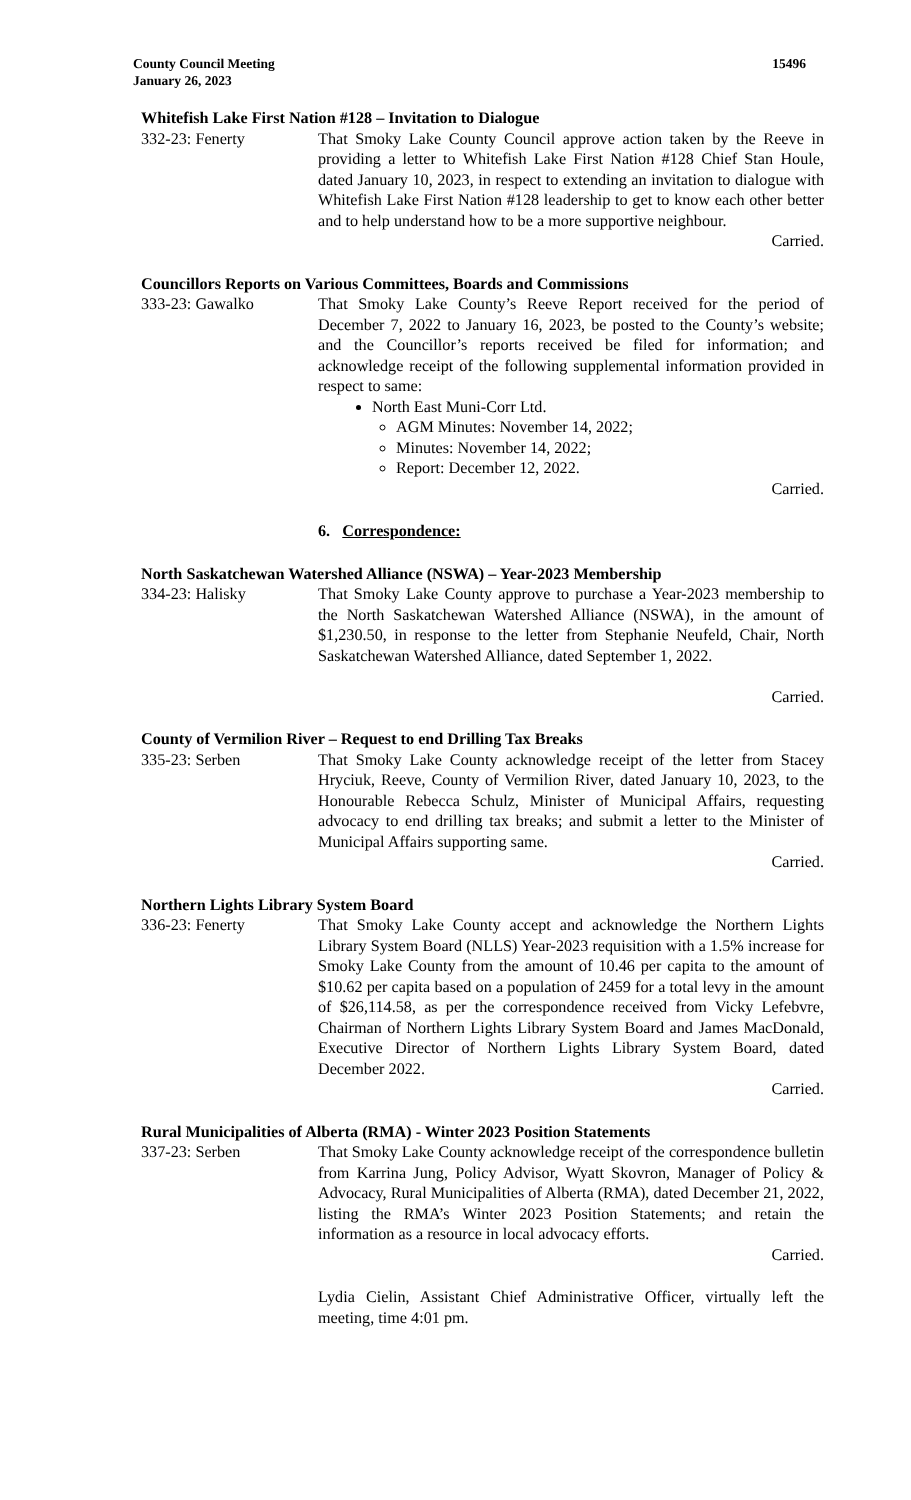County Council Meeting
January 26, 2023
15496
Whitefish Lake First Nation #128 – Invitation to Dialogue
332-23: Fenerty That Smoky Lake County Council approve action taken by the Reeve in providing a letter to Whitefish Lake First Nation #128 Chief Stan Houle, dated January 10, 2023, in respect to extending an invitation to dialogue with Whitefish Lake First Nation #128 leadership to get to know each other better and to help understand how to be a more supportive neighbour.
Carried.
Councillors Reports on Various Committees, Boards and Commissions
333-23: Gawalko That Smoky Lake County’s Reeve Report received for the period of December 7, 2022 to January 16, 2023, be posted to the County’s website; and the Councillor’s reports received be filed for information; and acknowledge receipt of the following supplemental information provided in respect to same:
North East Muni-Corr Ltd.
AGM Minutes: November 14, 2022;
Minutes: November 14, 2022;
Report: December 12, 2022.
Carried.
6. Correspondence:
North Saskatchewan Watershed Alliance (NSWA) – Year-2023 Membership
334-23: Halisky That Smoky Lake County approve to purchase a Year-2023 membership to the North Saskatchewan Watershed Alliance (NSWA), in the amount of $1,230.50, in response to the letter from Stephanie Neufeld, Chair, North Saskatchewan Watershed Alliance, dated September 1, 2022.
Carried.
County of Vermilion River – Request to end Drilling Tax Breaks
335-23: Serben That Smoky Lake County acknowledge receipt of the letter from Stacey Hryciuk, Reeve, County of Vermilion River, dated January 10, 2023, to the Honourable Rebecca Schulz, Minister of Municipal Affairs, requesting advocacy to end drilling tax breaks; and submit a letter to the Minister of Municipal Affairs supporting same.
Carried.
Northern Lights Library System Board
336-23: Fenerty That Smoky Lake County accept and acknowledge the Northern Lights Library System Board (NLLS) Year-2023 requisition with a 1.5% increase for Smoky Lake County from the amount of 10.46 per capita to the amount of $10.62 per capita based on a population of 2459 for a total levy in the amount of $26,114.58, as per the correspondence received from Vicky Lefebvre, Chairman of Northern Lights Library System Board and James MacDonald, Executive Director of Northern Lights Library System Board, dated December 2022.
Carried.
Rural Municipalities of Alberta (RMA) - Winter 2023 Position Statements
337-23: Serben That Smoky Lake County acknowledge receipt of the correspondence bulletin from Karrina Jung, Policy Advisor, Wyatt Skovron, Manager of Policy & Advocacy, Rural Municipalities of Alberta (RMA), dated December 21, 2022, listing the RMA’s Winter 2023 Position Statements; and retain the information as a resource in local advocacy efforts.
Carried.
Lydia Cielin, Assistant Chief Administrative Officer, virtually left the meeting, time 4:01 pm.